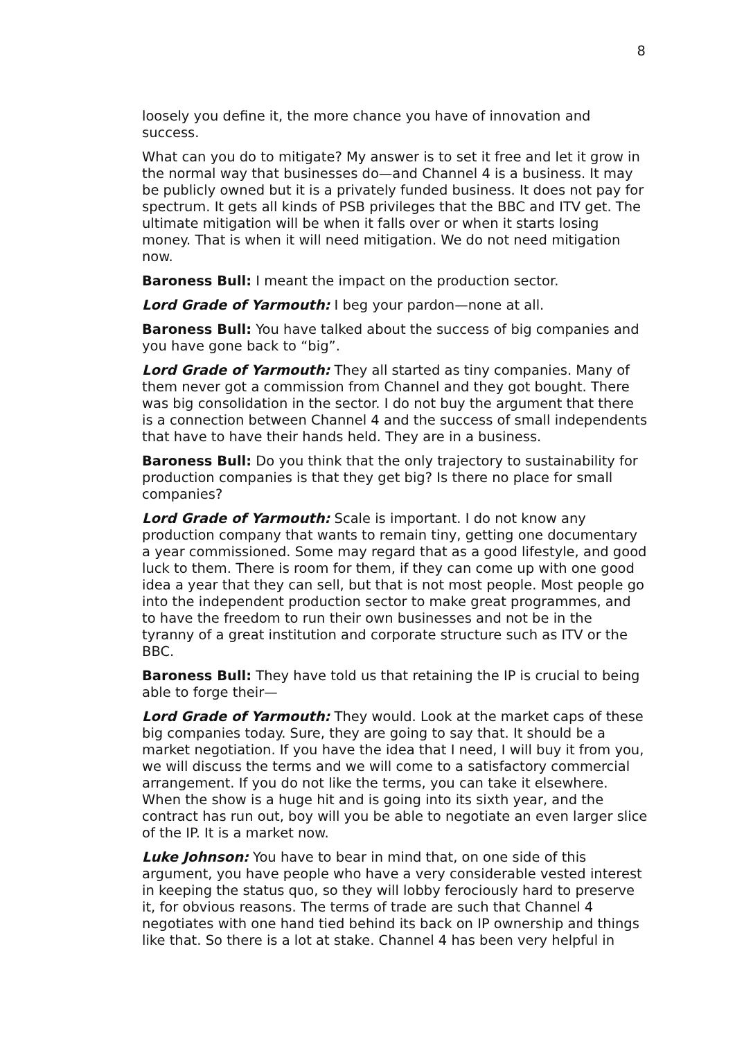8
loosely you define it, the more chance you have of innovation and success.
What can you do to mitigate? My answer is to set it free and let it grow in the normal way that businesses do—and Channel 4 is a business. It may be publicly owned but it is a privately funded business. It does not pay for spectrum. It gets all kinds of PSB privileges that the BBC and ITV get. The ultimate mitigation will be when it falls over or when it starts losing money. That is when it will need mitigation. We do not need mitigation now.
Baroness Bull: I meant the impact on the production sector.
Lord Grade of Yarmouth: I beg your pardon—none at all.
Baroness Bull: You have talked about the success of big companies and you have gone back to “big”.
Lord Grade of Yarmouth: They all started as tiny companies. Many of them never got a commission from Channel and they got bought. There was big consolidation in the sector. I do not buy the argument that there is a connection between Channel 4 and the success of small independents that have to have their hands held. They are in a business.
Baroness Bull: Do you think that the only trajectory to sustainability for production companies is that they get big? Is there no place for small companies?
Lord Grade of Yarmouth: Scale is important. I do not know any production company that wants to remain tiny, getting one documentary a year commissioned. Some may regard that as a good lifestyle, and good luck to them. There is room for them, if they can come up with one good idea a year that they can sell, but that is not most people. Most people go into the independent production sector to make great programmes, and to have the freedom to run their own businesses and not be in the tyranny of a great institution and corporate structure such as ITV or the BBC.
Baroness Bull: They have told us that retaining the IP is crucial to being able to forge their—
Lord Grade of Yarmouth: They would. Look at the market caps of these big companies today. Sure, they are going to say that. It should be a market negotiation. If you have the idea that I need, I will buy it from you, we will discuss the terms and we will come to a satisfactory commercial arrangement. If you do not like the terms, you can take it elsewhere. When the show is a huge hit and is going into its sixth year, and the contract has run out, boy will you be able to negotiate an even larger slice of the IP. It is a market now.
Luke Johnson: You have to bear in mind that, on one side of this argument, you have people who have a very considerable vested interest in keeping the status quo, so they will lobby ferociously hard to preserve it, for obvious reasons. The terms of trade are such that Channel 4 negotiates with one hand tied behind its back on IP ownership and things like that. So there is a lot at stake. Channel 4 has been very helpful in